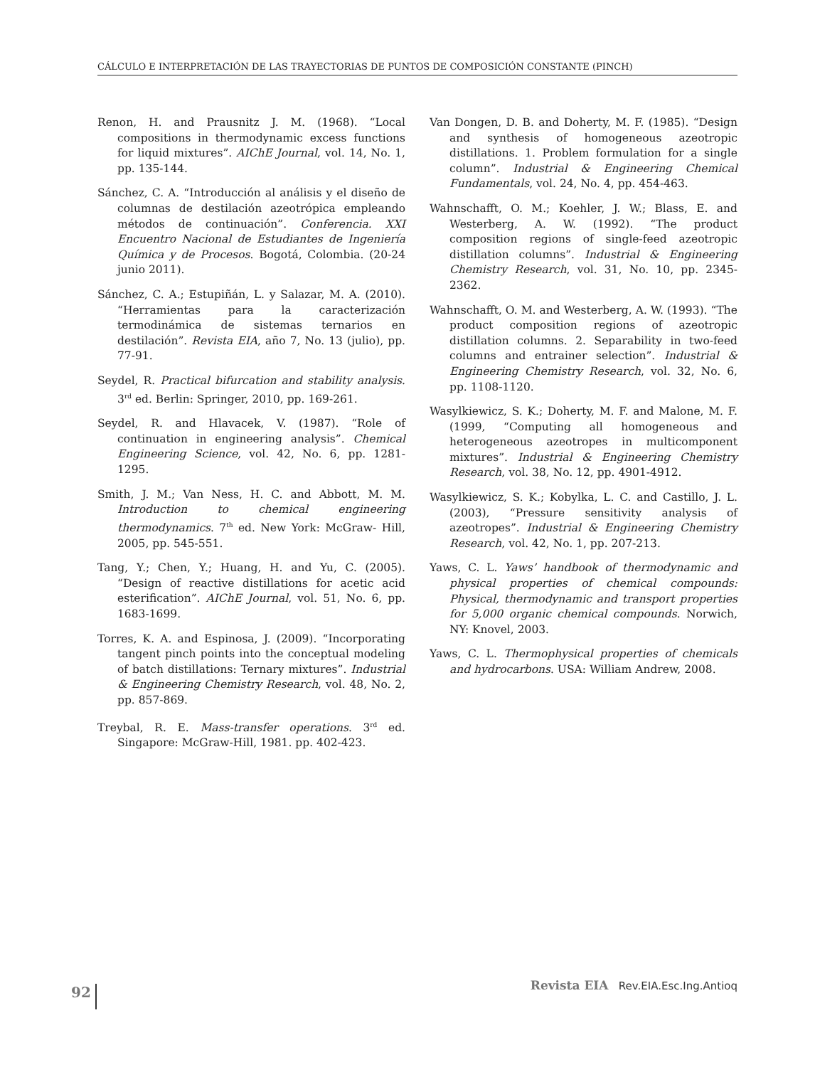CÁLCULO E INTERPRETACIÓN DE LAS TRAYECTORIAS DE PUNTOS DE COMPOSICIÓN CONSTANTE (PINCH)
Renon, H. and Prausnitz J. M. (1968). “Local compositions in thermodynamic excess functions for liquid mixtures”. AIChE Journal, vol. 14, No. 1, pp. 135-144.
Sánchez, C. A. “Introducción al análisis y el diseño de columnas de destilación azeotrópica empleando métodos de continuación”. Conferencia. XXI Encuentro Nacional de Estudiantes de Ingeniería Química y de Procesos. Bogotá, Colombia. (20-24 junio 2011).
Sánchez, C. A.; Estupiñán, L. y Salazar, M. A. (2010). “Herramientas para la caracterización termodinámica de sistemas ternarios en destilación”. Revista EIA, año 7, No. 13 (julio), pp. 77-91.
Seydel, R. Practical bifurcation and stability analysis. 3<sup>rd</sup> ed. Berlin: Springer, 2010, pp. 169-261.
Seydel, R. and Hlavacek, V. (1987). “Role of continuation in engineering analysis”. Chemical Engineering Science, vol. 42, No. 6, pp. 1281-1295.
Smith, J. M.; Van Ness, H. C. and Abbott, M. M. Introduction to chemical engineering thermodynamics. 7<sup>th</sup> ed. New York: McGraw- Hill, 2005, pp. 545-551.
Tang, Y.; Chen, Y.; Huang, H. and Yu, C. (2005). “Design of reactive distillations for acetic acid esterification”. AIChE Journal, vol. 51, No. 6, pp. 1683-1699.
Torres, K. A. and Espinosa, J. (2009). “Incorporating tangent pinch points into the conceptual modeling of batch distillations: Ternary mixtures”. Industrial & Engineering Chemistry Research, vol. 48, No. 2, pp. 857-869.
Treybal, R. E. Mass-transfer operations. 3<sup>rd</sup> ed. Singapore: McGraw-Hill, 1981. pp. 402-423.
Van Dongen, D. B. and Doherty, M. F. (1985). “Design and synthesis of homogeneous azeotropic distillations. 1. Problem formulation for a single column”. Industrial & Engineering Chemical Fundamentals, vol. 24, No. 4, pp. 454-463.
Wahnschafft, O. M.; Koehler, J. W.; Blass, E. and Westerberg, A. W. (1992). “The product composition regions of single-feed azeotropic distillation columns”. Industrial & Engineering Chemistry Research, vol. 31, No. 10, pp. 2345-2362.
Wahnschafft, O. M. and Westerberg, A. W. (1993). “The product composition regions of azeotropic distillation columns. 2. Separability in two-feed columns and entrainer selection”. Industrial & Engineering Chemistry Research, vol. 32, No. 6, pp. 1108-1120.
Wasylkiewicz, S. K.; Doherty, M. F. and Malone, M. F. (1999, “Computing all homogeneous and heterogeneous azeotropes in multicomponent mixtures”. Industrial & Engineering Chemistry Research, vol. 38, No. 12, pp. 4901-4912.
Wasylkiewicz, S. K.; Kobylka, L. C. and Castillo, J. L.(2003), “Pressure sensitivity analysis of azeotropes”. Industrial & Engineering Chemistry Research, vol. 42, No. 1, pp. 207-213.
Yaws, C. L. Yaws’ handbook of thermodynamic and physical properties of chemical compounds: Physical, thermodynamic and transport properties for 5,000 organic chemical compounds. Norwich, NY: Knovel, 2003.
Yaws, C. L. Thermophysical properties of chemicals and hydrocarbons. USA: William Andrew, 2008.
92
Revista EIA Rev.EIA.Esc.Ing.Antioq